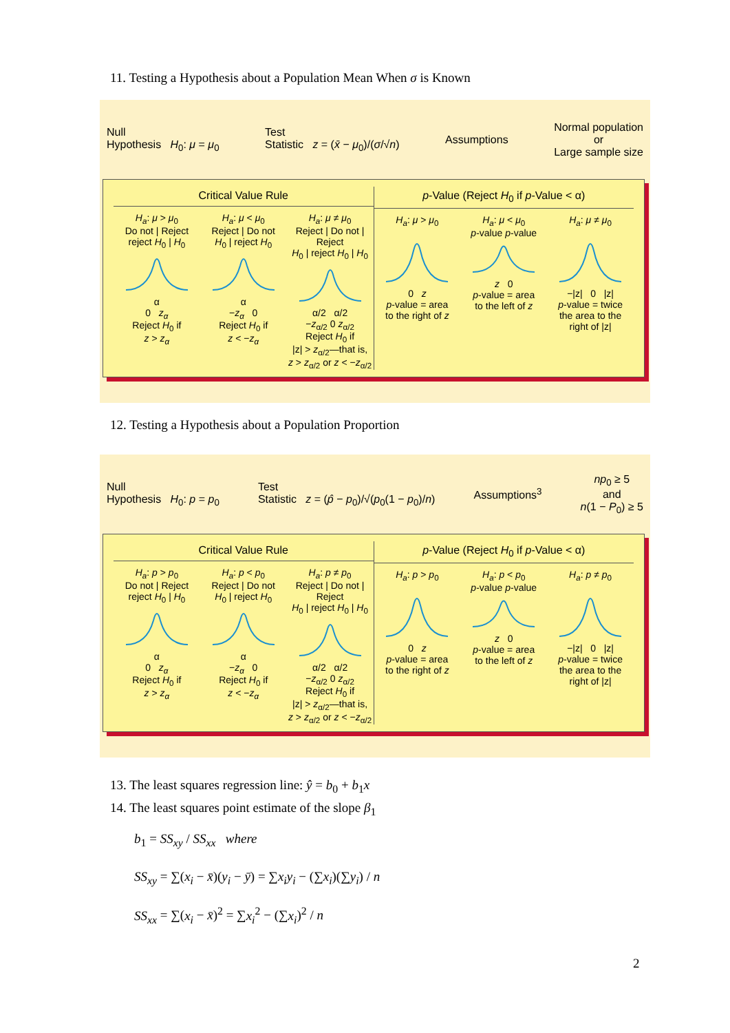11. Testing a Hypothesis about a Population Mean When σ is Known
Null
Hypothesis H<sub>0</sub>: μ = μ<sub>0</sub>
Test
Statistic z = (x̄ − μ<sub>0</sub>)/(σ/√n)
Assumptions
Normal population
or
Large sample size
Critical Value Rule
H<sub>a</sub>: μ > μ<sub>0</sub>
Do not | Reject
reject H<sub>0</sub> | H<sub>0</sub>α
0 z<sub>α</sub>
Reject H<sub>0</sub> if
z > z<sub>α</sub>
H<sub>a</sub>: μ < μ<sub>0</sub>
Reject | Do not
H<sub>0</sub> | reject H<sub>0</sub>α
−z<sub>α</sub> 0
Reject H<sub>0</sub> if
z < −z<sub>α</sub>
H<sub>a</sub>: μ ≠ μ<sub>0</sub>
Reject | Do not | Reject
H<sub>0</sub> | reject H<sub>0</sub> | H<sub>0</sub>α/2 α/2
−z<sub>α/2</sub> 0 z<sub>α/2</sub>
Reject H<sub>0</sub> if
|z| > z<sub>α/2</sub>—that is,
z > z<sub>α/2</sub> or z < −z<sub>α/2</sub>
p-Value (Reject H<sub>0</sub> if p-Value < α)
H<sub>a</sub>: μ > μ<sub>0</sub>0 z
p-value = area
to the right of z
H<sub>a</sub>: μ < μ<sub>0</sub>
p-value p-valuez 0
p-value = area
to the left of z
H<sub>a</sub>: μ ≠ μ<sub>0</sub>−|z| 0 |z|
p-value = twice
the area to the
right of |z|
12. Testing a Hypothesis about a Population Proportion
Null
Hypothesis H<sub>0</sub>: p = p<sub>0</sub>
Test
Statistic z = (p̂ − p<sub>0</sub>)/√(p<sub>0</sub>(1 − p<sub>0</sub>)/n)
Assumptions<sup>3</sup>
np<sub>0</sub> ≥ 5
and
n(1 − P<sub>0</sub>) ≥ 5
Critical Value Rule
H<sub>a</sub>: p > p<sub>0</sub>
Do not | Reject
reject H<sub>0</sub> | H<sub>0</sub>α
0 z<sub>α</sub>
Reject H<sub>0</sub> if
z > z<sub>α</sub>
H<sub>a</sub>: p < p<sub>0</sub>
Reject | Do not
H<sub>0</sub> | reject H<sub>0</sub>α
−z<sub>α</sub> 0
Reject H<sub>0</sub> if
z < −z<sub>α</sub>
H<sub>a</sub>: p ≠ p<sub>0</sub>
Reject | Do not | Reject
H<sub>0</sub> | reject H<sub>0</sub> | H<sub>0</sub>α/2 α/2
−z<sub>α/2</sub> 0 z<sub>α/2</sub>
Reject H<sub>0</sub> if
|z| > z<sub>α/2</sub>—that is,
z > z<sub>α/2</sub> or z < −z<sub>α/2</sub>
p-Value (Reject H<sub>0</sub> if p-Value < α)
H<sub>a</sub>: p > p<sub>0</sub>0 z
p-value = area
to the right of z
H<sub>a</sub>: p < p<sub>0</sub>
p-value p-valuez 0
p-value = area
to the left of z
H<sub>a</sub>: p ≠ p<sub>0</sub>−|z| 0 |z|
p-value = twice
the area to the
right of |z|
13. The least squares regression line: ŷ = b<sub>0</sub> + b<sub>1</sub>x
14. The least squares point estimate of the slope β<sub>1</sub>
b<sub>1</sub> = SS<sub>xy</sub> / SS<sub>xx</sub> where
SS<sub>xy</sub> = ∑(x<sub>i</sub> − x̄)(y<sub>i</sub> − ȳ) = ∑x<sub>i</sub>y<sub>i</sub> − (∑x<sub>i</sub>)(∑y<sub>i</sub>) / n
SS<sub>xx</sub> = ∑(x<sub>i</sub> − x̄)<sup>2</sup> = ∑x<sub>i</sub><sup>2</sup> − (∑x<sub>i</sub>)<sup>2</sup> / n
2